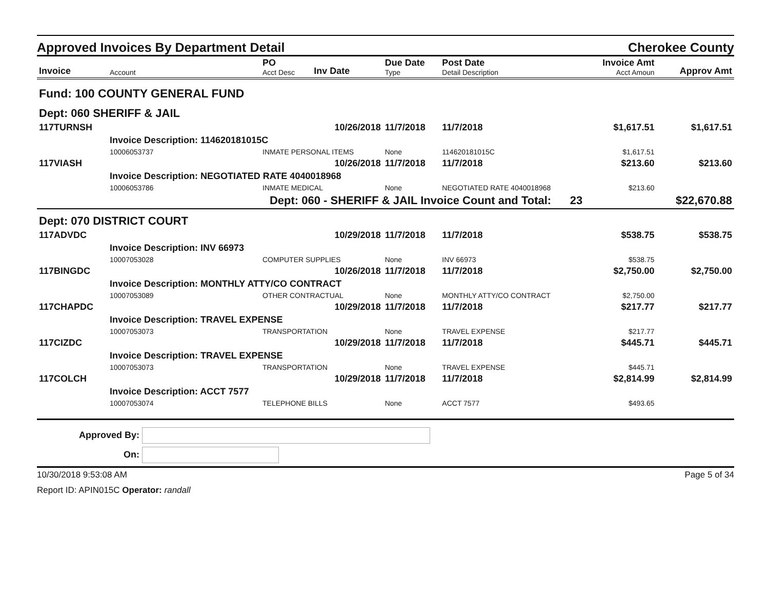Approved Invoices By Department Detail Cherokee County
| Invoice | Account | PO Acct Desc | Inv Date | Due Date Type | Post Date Detail Description | Invoice Amt Acct Amoun | Approv Amt |
| --- | --- | --- | --- | --- | --- | --- | --- |
| Fund: 100 COUNTY GENERAL FUND | | | | | | | |
| Dept: 060 SHERIFF & JAIL | | | | | | | |
| 117TURNSH | | | 10/26/2018 | 11/7/2018 | 11/7/2018 | $1,617.51 | $1,617.51 |
| | Invoice Description: 114620181015C | | | | | | |
| | 10006053737 | INMATE PERSONAL ITEMS | | None | 114620181015C | $1,617.51 | |
| 117VIASH | | | 10/26/2018 | 11/7/2018 | 11/7/2018 | $213.60 | $213.60 |
| | Invoice Description: NEGOTIATED RATE 4040018968 | | | | | | |
| | 10006053786 | INMATE MEDICAL | | None | NEGOTIATED RATE 4040018968 | $213.60 | |
| Dept: 060 - SHERIFF & JAIL Invoice Count and Total: 23 | | | | | | | $22,670.88 |
| Dept: 070 DISTRICT COURT | | | | | | | |
| 117ADVDC | | | 10/29/2018 | 11/7/2018 | 11/7/2018 | $538.75 | $538.75 |
| | Invoice Description: INV 66973 | | | | | | |
| | 10007053028 | COMPUTER SUPPLIES | | None | INV 66973 | $538.75 | |
| 117BINGDC | | | 10/26/2018 | 11/7/2018 | 11/7/2018 | $2,750.00 | $2,750.00 |
| | Invoice Description: MONTHLY ATTY/CO CONTRACT | | | | | | |
| | 10007053089 | OTHER CONTRACTUAL | | None | MONTHLY ATTY/CO CONTRACT | $2,750.00 | |
| 117CHAPDC | | | 10/29/2018 | 11/7/2018 | 11/7/2018 | $217.77 | $217.77 |
| | Invoice Description: TRAVEL EXPENSE | | | | | | |
| | 10007053073 | TRANSPORTATION | | None | TRAVEL EXPENSE | $217.77 | |
| 117CIZDC | | | 10/29/2018 | 11/7/2018 | 11/7/2018 | $445.71 | $445.71 |
| | Invoice Description: TRAVEL EXPENSE | | | | | | |
| | 10007053073 | TRANSPORTATION | | None | TRAVEL EXPENSE | $445.71 | |
| 117COLCH | | | 10/29/2018 | 11/7/2018 | 11/7/2018 | $2,814.99 | $2,814.99 |
| | Invoice Description: ACCT 7577 | | | | | | |
| | 10007053074 | TELEPHONE BILLS | | None | ACCT 7577 | $493.65 | |
Approved By:
On:
10/30/2018 9:53:08 AM Page 5 of 34
Report ID: APIN015C Operator: randall